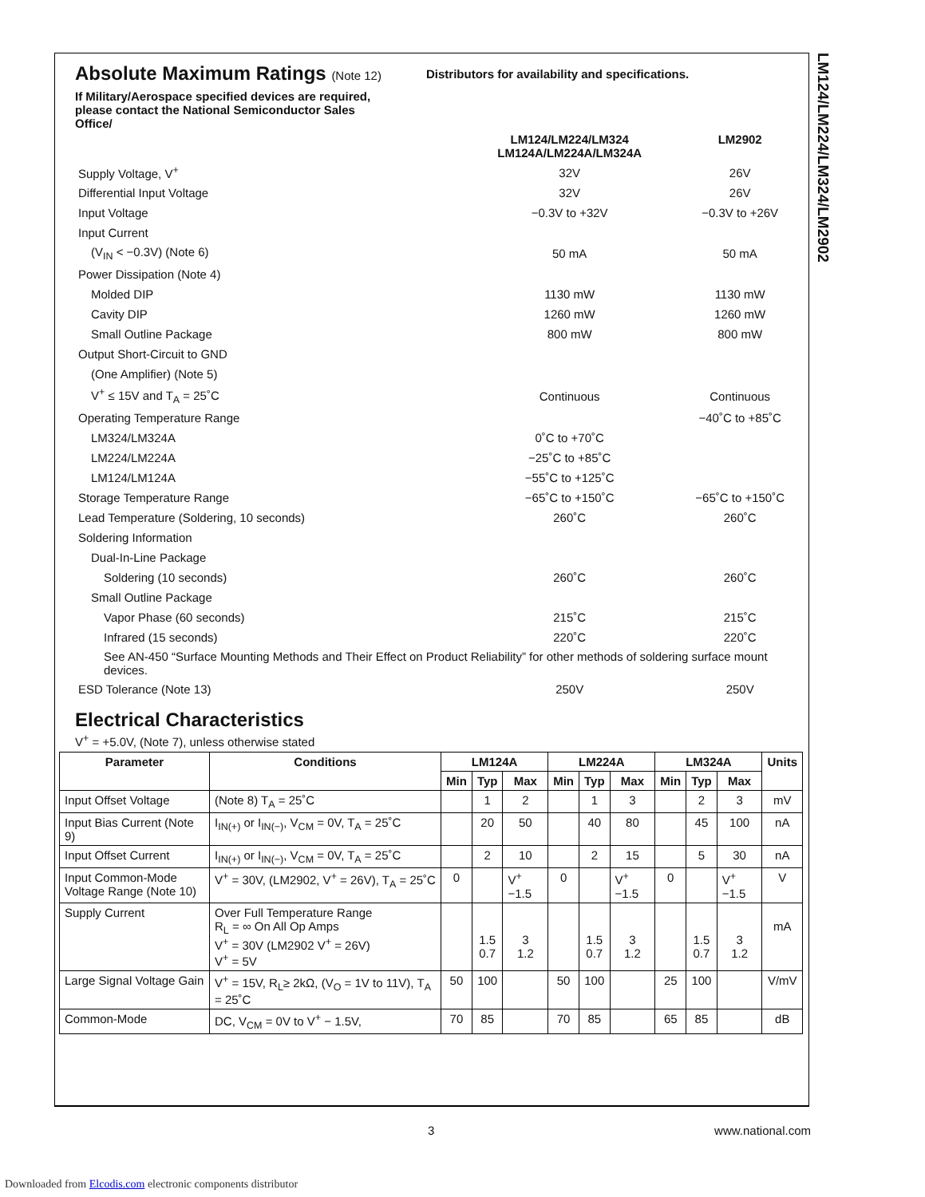LM124/LM224/LM324/LM2902
Absolute Maximum Ratings (Note 12)
If Military/Aerospace specified devices are required, please contact the National Semiconductor Sales Office/
Distributors for availability and specifications.
| | LM124/LM224/LM324 LM124A/LM224A/LM324A | LM2902 |
| Supply Voltage, V<sup>+</sup> | 32V | 26V |
| Differential Input Voltage | 32V | 26V |
| Input Voltage | −0.3V to +32V | −0.3V to +26V |
| Input Current | | |
| (V<sub>IN</sub> < −0.3V) (Note 6) | 50 mA | 50 mA |
| Power Dissipation (Note 4) | | |
| Molded DIP | 1130 mW | 1130 mW |
| Cavity DIP | 1260 mW | 1260 mW |
| Small Outline Package | 800 mW | 800 mW |
| Output Short-Circuit to GND | | |
| (One Amplifier) (Note 5) | | |
| V<sup>+</sup> ≤ 15V and T<sub>A</sub> = 25˚C | Continuous | Continuous |
| Operating Temperature Range | | −40˚C to +85˚C |
| LM324/LM324A | 0˚C to +70˚C | |
| LM224/LM224A | −25˚C to +85˚C | |
| LM124/LM124A | −55˚C to +125˚C | |
| Storage Temperature Range | −65˚C to +150˚C | −65˚C to +150˚C |
| Lead Temperature (Soldering, 10 seconds) | 260˚C | 260˚C |
| Soldering Information | | |
| Dual-In-Line Package | | |
| Soldering (10 seconds) | 260˚C | 260˚C |
| Small Outline Package | | |
| Vapor Phase (60 seconds) | 215˚C | 215˚C |
| Infrared (15 seconds) | 220˚C | 220˚C |
| See AN-450 “Surface Mounting Methods and Their Effect on Product Reliability” for other methods of soldering surface mount devices. | | |
| ESD Tolerance (Note 13) | 250V | 250V |
Electrical Characteristics
V<sup>+</sup> = +5.0V, (Note 7), unless otherwise stated
| Parameter | Conditions | LM124A | | | LM224A | | | LM324A | | | Units |
| --- | --- | --- | --- | --- | --- | --- | --- | --- | --- | --- | --- |
| | | Min | Typ | Max | Min | Typ | Max | Min | Typ | Max | |
| Input Offset Voltage | (Note 8) T<sub>A</sub> = 25˚C | | 1 | 2 | | 1 | 3 | | 2 | 3 | mV |
| Input Bias Current (Note 9) | I<sub>IN(+)</sub> or I<sub>IN(−)</sub>, V<sub>CM</sub> = 0V, T<sub>A</sub> = 25˚C | | 20 | 50 | | 40 | 80 | | 45 | 100 | nA |
| Input Offset Current | I<sub>IN(+)</sub> or I<sub>IN(−)</sub>, V<sub>CM</sub> = 0V, T<sub>A</sub> = 25˚C | | 2 | 10 | | 2 | 15 | | 5 | 30 | nA |
| Input Common-Mode Voltage Range (Note 10) | V<sup>+</sup> = 30V, (LM2902, V<sup>+</sup> = 26V), T<sub>A</sub> = 25˚C | 0 | | V<sup>+</sup>−1.5 | 0 | | V<sup>+</sup>−1.5 | 0 | | V<sup>+</sup>−1.5 | V |
| Supply Current | Over Full Temperature Range R<sub>L</sub> = ∞ On All Op Amps V<sup>+</sup> = 30V (LM2902 V<sup>+</sup> = 26V) V<sup>+</sup> = 5V | | 1.5 0.7 | 3 1.2 | | 1.5 0.7 | 3 1.2 | | 1.5 0.7 | 3 1.2 | mA |
| Large Signal Voltage Gain | V<sup>+</sup> = 15V, R<sub>L</sub>≥ 2kΩ, (V<sub>O</sub> = 1V to 11V), T<sub>A</sub> = 25˚C | 50 | 100 | | 50 | 100 | | 25 | 100 | | V/mV |
| Common-Mode | DC, V<sub>CM</sub> = 0V to V<sup>+</sup> − 1.5V, | 70 | 85 | | 70 | 85 | | 65 | 85 | | dB |
3 www.national.com
Downloaded from Elcodis.com electronic components distributor